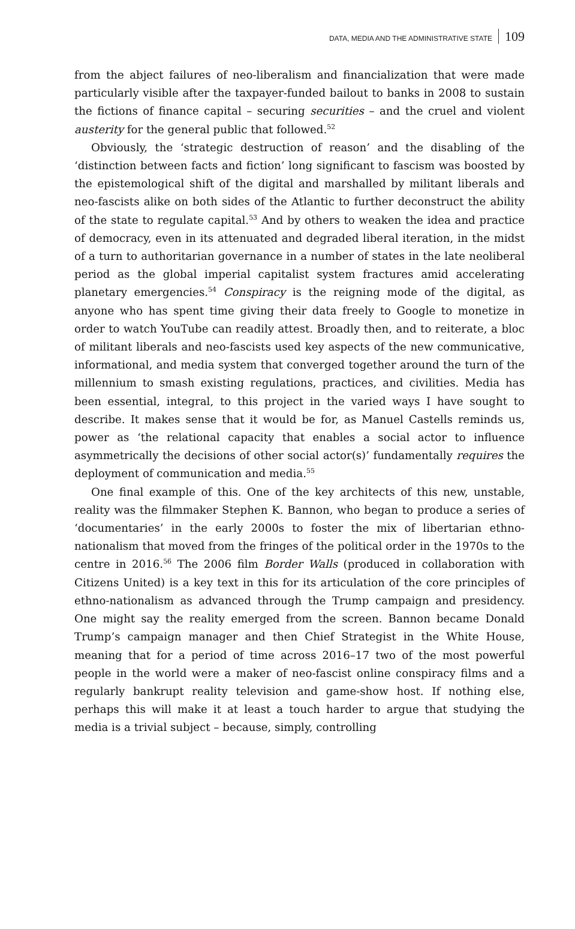DATA, MEDIA AND THE ADMINISTRATIVE STATE 109
from the abject failures of neo-liberalism and financialization that were made particularly visible after the taxpayer-funded bailout to banks in 2008 to sustain the fictions of finance capital – securing securities – and the cruel and violent austerity for the general public that followed.<sup>52</sup>
Obviously, the ‘strategic destruction of reason’ and the disabling of the ‘distinction between facts and fiction’ long significant to fascism was boosted by the epistemological shift of the digital and marshalled by militant liberals and neo-fascists alike on both sides of the Atlantic to further deconstruct the ability of the state to regulate capital.<sup>53</sup> And by others to weaken the idea and practice of democracy, even in its attenuated and degraded liberal iteration, in the midst of a turn to authoritarian governance in a number of states in the late neoliberal period as the global imperial capitalist system fractures amid accelerating planetary emergencies.<sup>54</sup> Conspiracy is the reigning mode of the digital, as anyone who has spent time giving their data freely to Google to monetize in order to watch YouTube can readily attest. Broadly then, and to reiterate, a bloc of militant liberals and neo-fascists used key aspects of the new communicative, informational, and media system that converged together around the turn of the millennium to smash existing regulations, practices, and civilities. Media has been essential, integral, to this project in the varied ways I have sought to describe. It makes sense that it would be for, as Manuel Castells reminds us, power as ‘the relational capacity that enables a social actor to influence asymmetrically the decisions of other social actor(s)’ fundamentally requires the deployment of communication and media.<sup>55</sup>
One final example of this. One of the key architects of this new, unstable, reality was the filmmaker Stephen K. Bannon, who began to produce a series of ‘documentaries’ in the early 2000s to foster the mix of libertarian ethno-nationalism that moved from the fringes of the political order in the 1970s to the centre in 2016.<sup>56</sup> The 2006 film Border Walls (produced in collaboration with Citizens United) is a key text in this for its articulation of the core principles of ethno-nationalism as advanced through the Trump campaign and presidency. One might say the reality emerged from the screen. Bannon became Donald Trump’s campaign manager and then Chief Strategist in the White House, meaning that for a period of time across 2016–17 two of the most powerful people in the world were a maker of neo-fascist online conspiracy films and a regularly bankrupt reality television and game-show host. If nothing else, perhaps this will make it at least a touch harder to argue that studying the media is a trivial subject – because, simply, controlling